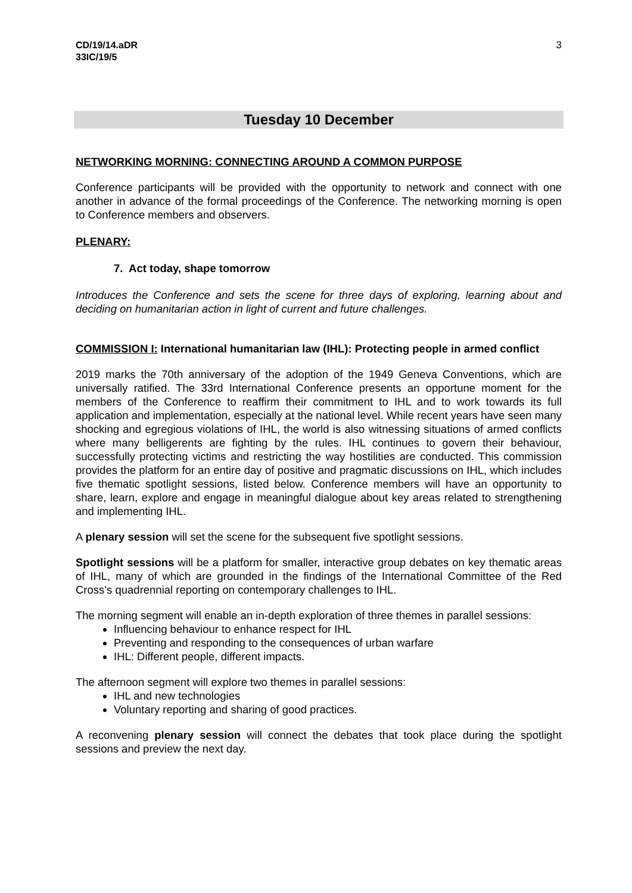CD/19/14.aDR
33IC/19/5
3
Tuesday 10 December
NETWORKING MORNING: CONNECTING AROUND A COMMON PURPOSE
Conference participants will be provided with the opportunity to network and connect with one another in advance of the formal proceedings of the Conference. The networking morning is open to Conference members and observers.
PLENARY:
7. Act today, shape tomorrow
Introduces the Conference and sets the scene for three days of exploring, learning about and deciding on humanitarian action in light of current and future challenges.
COMMISSION I: International humanitarian law (IHL): Protecting people in armed conflict
2019 marks the 70th anniversary of the adoption of the 1949 Geneva Conventions, which are universally ratified. The 33rd International Conference presents an opportune moment for the members of the Conference to reaffirm their commitment to IHL and to work towards its full application and implementation, especially at the national level. While recent years have seen many shocking and egregious violations of IHL, the world is also witnessing situations of armed conflicts where many belligerents are fighting by the rules. IHL continues to govern their behaviour, successfully protecting victims and restricting the way hostilities are conducted. This commission provides the platform for an entire day of positive and pragmatic discussions on IHL, which includes five thematic spotlight sessions, listed below. Conference members will have an opportunity to share, learn, explore and engage in meaningful dialogue about key areas related to strengthening and implementing IHL.
A plenary session will set the scene for the subsequent five spotlight sessions.
Spotlight sessions will be a platform for smaller, interactive group debates on key thematic areas of IHL, many of which are grounded in the findings of the International Committee of the Red Cross’s quadrennial reporting on contemporary challenges to IHL.
The morning segment will enable an in-depth exploration of three themes in parallel sessions:
Influencing behaviour to enhance respect for IHL
Preventing and responding to the consequences of urban warfare
IHL: Different people, different impacts.
The afternoon segment will explore two themes in parallel sessions:
IHL and new technologies
Voluntary reporting and sharing of good practices.
A reconvening plenary session will connect the debates that took place during the spotlight sessions and preview the next day.